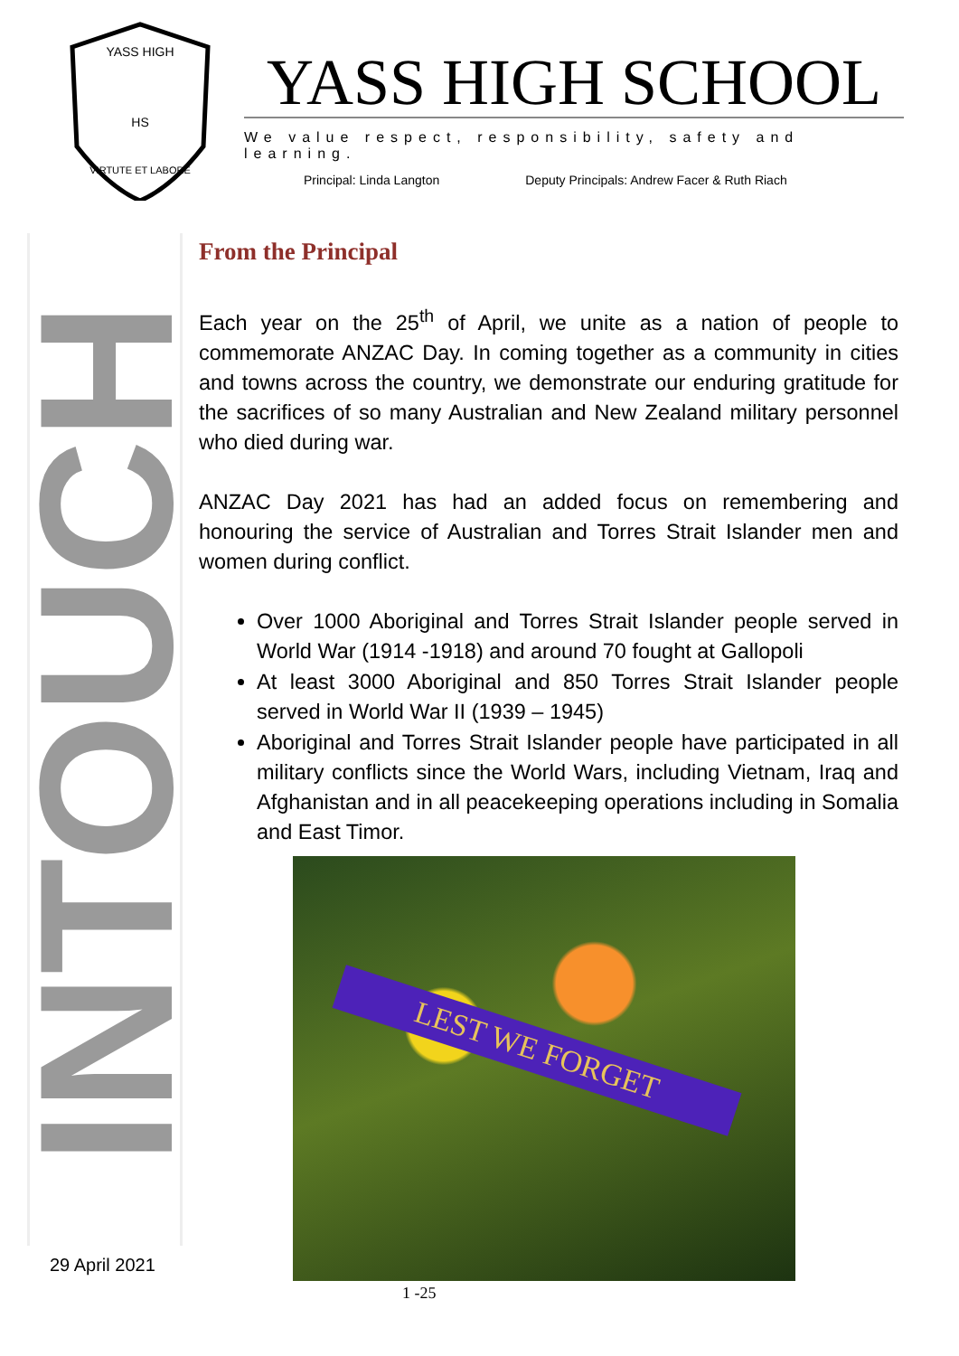YASS HIGH
HS
VIRTUTE ET LABORE
YASS HIGH SCHOOL
We value respect, responsibility, safety and learning.
Principal: Linda Langton Deputy Principals: Andrew Facer & Ruth Riach
INTOUCH
29 April 2021
From the Principal
Each year on the 25<sup>th</sup> of April, we unite as a nation of people to commemorate ANZAC Day. In coming together as a community in cities and towns across the country, we demonstrate our enduring gratitude for the sacrifices of so many Australian and New Zealand military personnel who died during war.
ANZAC Day 2021 has had an added focus on remembering and honouring the service of Australian and Torres Strait Islander men and women during conflict.
Over 1000 Aboriginal and Torres Strait Islander people served in World War (1914 -1918) and around 70 fought at Gallopoli
At least 3000 Aboriginal and 850 Torres Strait Islander people served in World War II (1939 – 1945)
Aboriginal and Torres Strait Islander people have participated in all military conflicts since the World Wars, including Vietnam, Iraq and Afghanistan and in all peacekeeping operations including in Somalia and East Timor.
LEST WE FORGET
1 -25